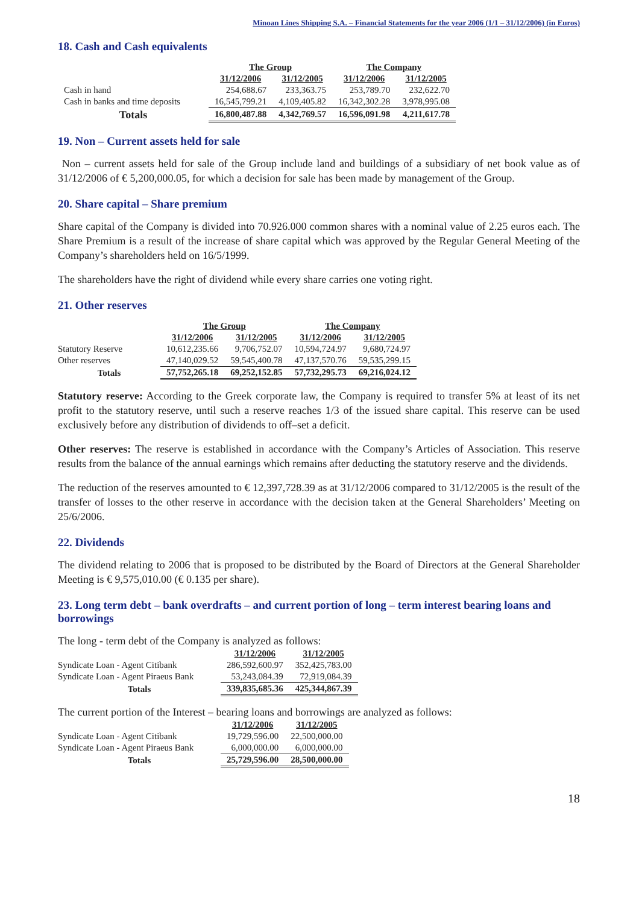Minoan Lines Shipping S.A. – Financial Statements for the year 2006 (1/1 – 31/12/2006) (in Euros)
18. Cash and Cash equivalents
| | The Group | | The Company | |
| | 31/12/2006 | 31/12/2005 | 31/12/2006 | 31/12/2005 |
| Cash in hand | 254,688.67 | 233,363.75 | 253,789.70 | 232,622.70 |
| Cash in banks and time deposits | 16,545,799.21 | 4,109,405.82 | 16,342,302.28 | 3,978,995.08 |
| Totals | 16,800,487.88 | 4,342,769.57 | 16,596,091.98 | 4,211,617.78 |
19. Non – Current assets held for sale
Non – current assets held for sale of the Group include land and buildings of a subsidiary of net book value as of 31/12/2006 of € 5,200,000.05, for which a decision for sale has been made by management of the Group.
20. Share capital – Share premium
Share capital of the Company is divided into 70.926.000 common shares with a nominal value of 2.25 euros each. The Share Premium is a result of the increase of share capital which was approved by the Regular General Meeting of the Company’s shareholders held on 16/5/1999.
The shareholders have the right of dividend while every share carries one voting right.
21. Other reserves
| | The Group | | The Company | |
| | 31/12/2006 | 31/12/2005 | 31/12/2006 | 31/12/2005 |
| Statutory Reserve | 10,612,235.66 | 9,706,752.07 | 10,594,724.97 | 9,680,724.97 |
| Other reserves | 47,140,029.52 | 59,545,400.78 | 47,137,570.76 | 59,535,299.15 |
| Totals | 57,752,265.18 | 69,252,152.85 | 57,732,295.73 | 69,216,024.12 |
Statutory reserve: According to the Greek corporate law, the Company is required to transfer 5% at least of its net profit to the statutory reserve, until such a reserve reaches 1/3 of the issued share capital. This reserve can be used exclusively before any distribution of dividends to off–set a deficit.
Other reserves: The reserve is established in accordance with the Company’s Articles of Association. This reserve results from the balance of the annual earnings which remains after deducting the statutory reserve and the dividends.
The reduction of the reserves amounted to € 12,397,728.39 as at 31/12/2006 compared to 31/12/2005 is the result of the transfer of losses to the other reserve in accordance with the decision taken at the General Shareholders’ Meeting on 25/6/2006.
22. Dividends
The dividend relating to 2006 that is proposed to be distributed by the Board of Directors at the General Shareholder Meeting is € 9,575,010.00 (€ 0.135 per share).
23. Long term debt – bank overdrafts – and current portion of long – term interest bearing loans and borrowings
The long - term debt of the Company is analyzed as follows:
| | 31/12/2006 | 31/12/2005 |
| Syndicate Loan - Agent Citibank | 286,592,600.97 | 352,425,783.00 |
| Syndicate Loan - Agent Piraeus Bank | 53,243,084.39 | 72,919,084.39 |
| Totals | 339,835,685.36 | 425,344,867.39 |
The current portion of the Interest – bearing loans and borrowings are analyzed as follows:
| | 31/12/2006 | 31/12/2005 |
| Syndicate Loan - Agent Citibank | 19,729,596.00 | 22,500,000.00 |
| Syndicate Loan - Agent Piraeus Bank | 6,000,000.00 | 6,000,000.00 |
| Totals | 25,729,596.00 | 28,500,000.00 |
18